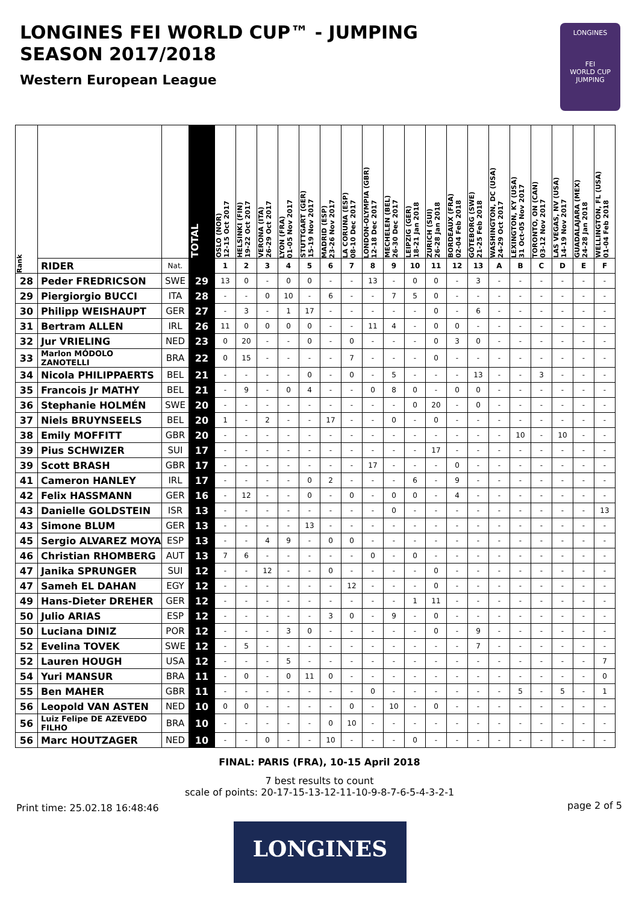LONGINES FEI WORLD CUP™ - JUMPING
SEASON 2017/2018
Western European League
LONGINES
FEI
WORLD CUP
JUMPING
| Rank | | | TOTAL | OSLO (NOR) 12-15 Oct 2017 | HELSINKI (FIN) 19-22 Oct 2017 | VERONA (ITA) 26-29 Oct 2017 | LYON (FRA) 01-05 Nov 2017 | STUTTGART (GER) 15-19 Nov 2017 | MADRID (ESP) 23-26 Nov 2017 | LA CORUNA (ESP) 08-10 Dec 2017 | LONDON-OLYMPIA (GBR) 12-18 Dec 2017 | MECHELEN (BEL) 26-30 Dec 2017 | LEIPZIG (GER) 18-21 Jan 2018 | ZURICH (SUI) 26-28 Jan 2018 | BORDEAUX (FRA) 02-04 Feb 2018 | GÖTEBORG (SWE) 21-25 Feb 2018 | WASHINGTON, DC (USA) 24-29 Oct 2017 | LEXINGTON, KY (USA) 31 Oct-05 Nov 2017 | TORONTO, ON (CAN) 03-12 Nov 2017 | LAS VEGAS, NV (USA) 14-19 Nov 2017 | GUADALAJARA (MEX) 24-28 Jan 2018 | WELLINGTON, FL (USA) 01-04 Feb 2018 |
| --- | --- | --- | --- | --- | --- | --- | --- | --- | --- | --- | --- | --- | --- | --- | --- | --- | --- | --- | --- | --- | --- | --- |
| | RIDER | Nat. | | 1 | 2 | 3 | 4 | 5 | 6 | 7 | 8 | 9 | 10 | 11 | 12 | 13 | A | B | C | D | E | F |
| 28 | Peder FREDRICSON | SWE | 29 | 13 | 0 | - | 0 | 0 | - | - | 13 | - | 0 | 0 | - | 3 | - | - | - | - | - | - |
| 29 | Piergiorgio BUCCI | ITA | 28 | - | - | 0 | 10 | - | 6 | - | - | 7 | 5 | 0 | - | - | - | - | - | - | - | - |
| 30 | Philipp WEISHAUPT | GER | 27 | - | 3 | - | 1 | 17 | - | - | - | - | - | 0 | - | 6 | - | - | - | - | - | - |
| 31 | Bertram ALLEN | IRL | 26 | 11 | 0 | 0 | 0 | 0 | - | - | 11 | 4 | - | 0 | 0 | - | - | - | - | - | - | - |
| 32 | Jur VRIELING | NED | 23 | 0 | 20 | - | - | 0 | - | 0 | - | - | - | 0 | 3 | 0 | - | - | - | - | - | - |
| 33 | Marlon MÓDOLO ZANOTELLI | BRA | 22 | 0 | 15 | - | - | - | - | 7 | - | - | - | 0 | - | - | - | - | - | - | - | - |
| 34 | Nicola PHILIPPAERTS | BEL | 21 | - | - | - | - | 0 | - | 0 | - | 5 | - | - | - | 13 | - | - | 3 | - | - | - |
| 35 | Francois Jr MATHY | BEL | 21 | - | 9 | - | 0 | 4 | - | - | 0 | 8 | 0 | - | 0 | 0 | - | - | - | - | - | - |
| 36 | Stephanie HOLMÉN | SWE | 20 | - | - | - | - | - | - | - | - | - | 0 | 20 | - | 0 | - | - | - | - | - | - |
| 37 | Niels BRUYNSEELS | BEL | 20 | 1 | - | 2 | - | - | 17 | - | - | 0 | - | 0 | - | - | - | - | - | - | - | - |
| 38 | Emily MOFFITT | GBR | 20 | - | - | - | - | - | - | - | - | - | - | - | - | - | - | 10 | - | 10 | - | - |
| 39 | Pius SCHWIZER | SUI | 17 | - | - | - | - | - | - | - | - | - | - | 17 | - | - | - | - | - | - | - | - |
| 39 | Scott BRASH | GBR | 17 | - | - | - | - | - | - | - | 17 | - | - | - | 0 | - | - | - | - | - | - | - |
| 41 | Cameron HANLEY | IRL | 17 | - | - | - | - | 0 | 2 | - | - | - | 6 | - | 9 | - | - | - | - | - | - | - |
| 42 | Felix HASSMANN | GER | 16 | - | 12 | - | - | 0 | - | 0 | - | 0 | 0 | - | 4 | - | - | - | - | - | - | - |
| 43 | Danielle GOLDSTEIN | ISR | 13 | - | - | - | - | - | - | - | - | 0 | - | - | - | - | - | - | - | - | - | 13 |
| 43 | Simone BLUM | GER | 13 | - | - | - | - | 13 | - | - | - | - | - | - | - | - | - | - | - | - | - | - |
| 45 | Sergio ALVAREZ MOYA | ESP | 13 | - | - | 4 | 9 | - | 0 | 0 | - | - | - | - | - | - | - | - | - | - | - | - |
| 46 | Christian RHOMBERG | AUT | 13 | 7 | 6 | - | - | - | - | - | 0 | - | 0 | - | - | - | - | - | - | - | - | - |
| 47 | Janika SPRUNGER | SUI | 12 | - | - | 12 | - | - | 0 | - | - | - | - | 0 | - | - | - | - | - | - | - | - |
| 47 | Sameh EL DAHAN | EGY | 12 | - | - | - | - | - | - | 12 | - | - | - | 0 | - | - | - | - | - | - | - | - |
| 49 | Hans-Dieter DREHER | GER | 12 | - | - | - | - | - | - | - | - | - | 1 | 11 | - | - | - | - | - | - | - | - |
| 50 | Julio ARIAS | ESP | 12 | - | - | - | - | - | 3 | 0 | - | 9 | - | 0 | - | - | - | - | - | - | - | - |
| 50 | Luciana DINIZ | POR | 12 | - | - | - | 3 | 0 | - | - | - | - | - | 0 | - | 9 | - | - | - | - | - | - |
| 52 | Evelina TOVEK | SWE | 12 | - | 5 | - | - | - | - | - | - | - | - | - | - | 7 | - | - | - | - | - | - |
| 52 | Lauren HOUGH | USA | 12 | - | - | - | 5 | - | - | - | - | - | - | - | - | - | - | - | - | - | - | 7 |
| 54 | Yuri MANSUR | BRA | 11 | - | 0 | - | 0 | 11 | 0 | - | - | - | - | - | - | - | - | - | - | - | - | 0 |
| 55 | Ben MAHER | GBR | 11 | - | - | - | - | - | - | - | 0 | - | - | - | - | - | - | 5 | - | 5 | - | 1 |
| 56 | Leopold VAN ASTEN | NED | 10 | 0 | 0 | - | - | - | - | 0 | - | 10 | - | 0 | - | - | - | - | - | - | - | - |
| 56 | Luiz Felipe DE AZEVEDO FILHO | BRA | 10 | - | - | - | - | - | 0 | 10 | - | - | - | - | - | - | - | - | - | - | - | - |
| 56 | Marc HOUTZAGER | NED | 10 | - | - | 0 | - | - | 10 | - | - | - | 0 | - | - | - | - | - | - | - | - | - |
FINAL: PARIS (FRA), 10-15 April 2018
7 best results to count
scale of points: 20-17-15-13-12-11-10-9-8-7-6-5-4-3-2-1
Print time: 25.02.18 16:48:46 page 2 of 5
LONGINES